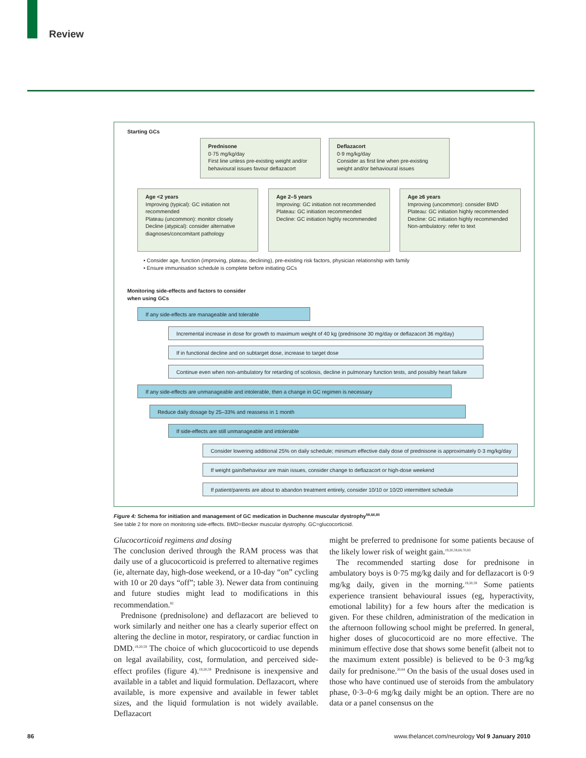Review
Starting GCs
Prednisone
0·75 mg/kg/day
First line unless pre-existing weight and/or behavioural issues favour deflazacort
Deflazacort
0·9 mg/kg/day
Consider as first line when pre-existing weight and/or behavioural issues
Age <2 years
Improving (typical): GC initiation not recommended
Plateau (uncommon): monitor closely
Decline (atypical): consider alternative diagnoses/concomitant pathology
Age 2–5 years
Improving: GC initiation not recommended
Plateau: GC initiation recommended
Decline: GC initiation highly recommended
Age ≥6 years
Improving (uncommon): consider BMD
Plateau: GC initiation highly recommended
Decline: GC initiation highly recommended
Non-ambulatory: refer to text
• Consider age, function (improving, plateau, declining), pre-existing risk factors, physician relationship with family
• Ensure immunisation schedule is complete before initiating GCs
Monitoring side-effects and factors to consider
when using GCs
If any side-effects are manageable and tolerable
Incremental increase in dose for growth to maximum weight of 40 kg (prednisone 30 mg/day or deflazacort 36 mg/day)
If in functional decline and on subtarget dose, increase to target dose
Continue even when non-ambulatory for retarding of scoliosis, decline in pulmonary function tests, and possibly heart failure
If any side-effects are unmanageable and intolerable, then a change in GC regimen is necessary
Reduce daily dosage by 25–33% and reassess in 1 month
If side-effects are still unmanageable and intolerable
Consider lowering additional 25% on daily schedule; minimum effective daily dose of prednisone is approximately 0·3 mg/kg/day
If weight gain/behaviour are main issues, consider change to deflazacort or high-dose weekend
If patient/parents are about to abandon treatment entirely, consider 10/10 or 10/20 intermittent schedule
Figure 4: Schema for initiation and management of GC medication in Duchenne muscular dystrophy<sup>59,68,80</sup>
See table 2 for more on monitoring side-effects. BMD=Becker muscular dystrophy. GC=glucocorticoid.
Glucocorticoid regimens and dosing
The conclusion derived through the RAM process was that daily use of a glucocorticoid is preferred to alternative regimes (ie, alternate day, high-dose weekend, or a 10-day “on” cycling with 10 or 20 days “off”; table 3). Newer data from continuing and future studies might lead to modifications in this recommendation.<sup>82</sup>
Prednisone (prednisolone) and deflazacort are believed to work similarly and neither one has a clearly superior effect on altering the decline in motor, respiratory, or cardiac function in DMD.<sup>19,20,59</sup> The choice of which glucocorticoid to use depends on legal availability, cost, formulation, and perceived side-effect profiles (figure 4).<sup>19,20,59</sup> Prednisone is inexpensive and available in a tablet and liquid formulation. Deflazacort, where available, is more expensive and available in fewer tablet sizes, and the liquid formulation is not widely available. Deflazacort
might be preferred to prednisone for some patients because of the likely lower risk of weight gain.<sup>19,20,59,68,70,83</sup>
The recommended starting dose for prednisone in ambulatory boys is 0·75 mg/kg daily and for deflazacort is 0·9 mg/kg daily, given in the morning.<sup>19,20,59</sup> Some patients experience transient behavioural issues (eg, hyperactivity, emotional lability) for a few hours after the medication is given. For these children, administration of the medication in the afternoon following school might be preferred. In general, higher doses of glucocorticoid are no more effective. The minimum effective dose that shows some benefit (albeit not to the maximum extent possible) is believed to be 0·3 mg/kg daily for prednisone.<sup>20,64</sup> On the basis of the usual doses used in those who have continued use of steroids from the ambulatory phase, 0·3–0·6 mg/kg daily might be an option. There are no data or a panel consensus on the
86
www.thelancet.com/neurology Vol 9 January 2010